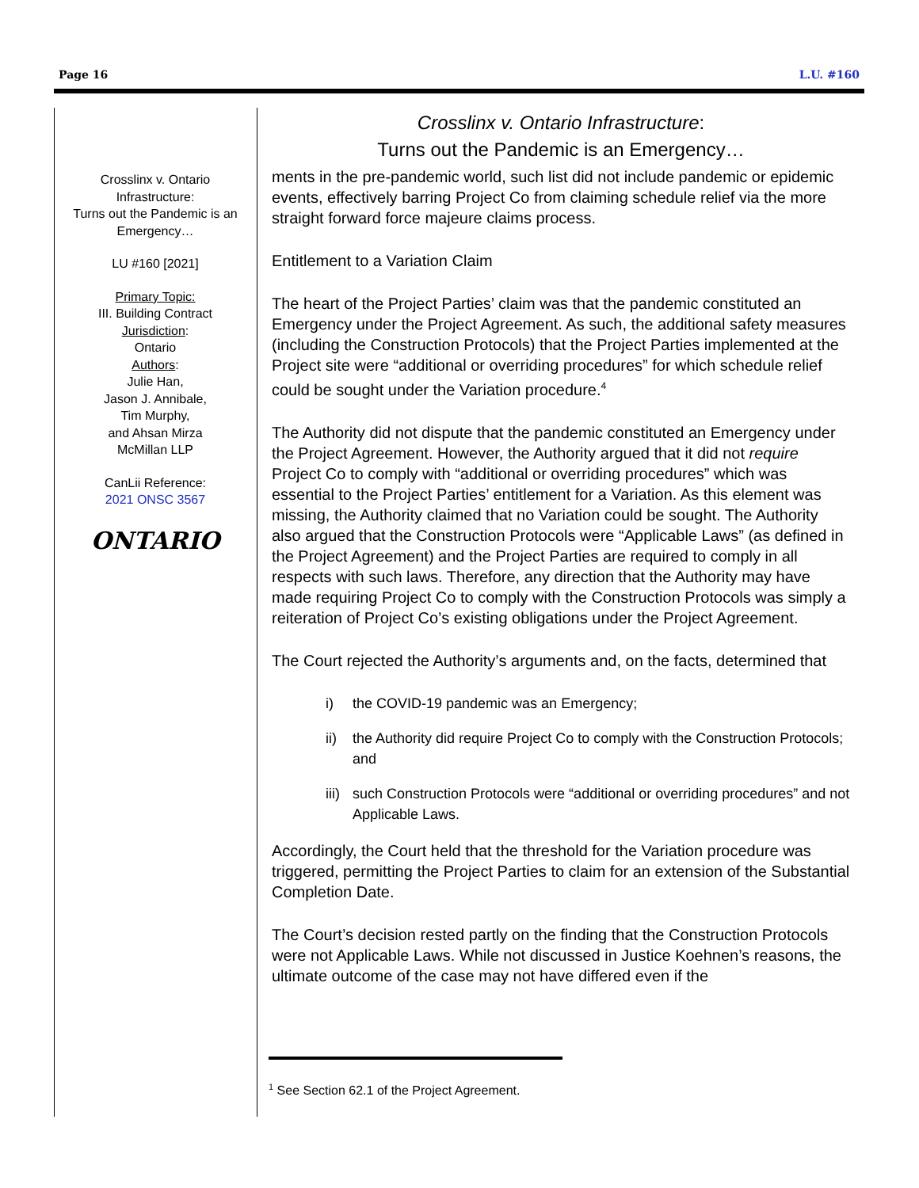Page 16 L.U. #160
Crosslinx v. Ontario Infrastructure:
Turns out the Pandemic is an Emergency…
LU #160 [2021]
Primary Topic:
III. Building Contract
Jurisdiction:
Ontario
Authors:
Julie Han,
Jason J. Annibale,
Tim Murphy,
and Ahsan Mirza
McMillan LLP
CanLii Reference:
2021 ONSC 3567
ONTARIO
Crosslinx v. Ontario Infrastructure:
Turns out the Pandemic is an Emergency…
ments in the pre-pandemic world, such list did not include pandemic or epidemic events, effectively barring Project Co from claiming schedule relief via the more straight forward force majeure claims process.
Entitlement to a Variation Claim
The heart of the Project Parties’ claim was that the pandemic constituted an Emergency under the Project Agreement. As such, the additional safety measures (including the Construction Protocols) that the Project Parties implemented at the Project site were “additional or overriding procedures” for which schedule relief could be sought under the Variation procedure.<sup>4</sup>
The Authority did not dispute that the pandemic constituted an Emergency under the Project Agreement. However, the Authority argued that it did not require Project Co to comply with “additional or overriding procedures” which was essential to the Project Parties’ entitlement for a Variation. As this element was missing, the Authority claimed that no Variation could be sought. The Authority also argued that the Construction Protocols were “Applicable Laws” (as defined in the Project Agreement) and the Project Parties are required to comply in all respects with such laws. Therefore, any direction that the Authority may have made requiring Project Co to comply with the Construction Protocols was simply a reiteration of Project Co’s existing obligations under the Project Agreement.
The Court rejected the Authority’s arguments and, on the facts, determined that
i) the COVID-19 pandemic was an Emergency;
ii) the Authority did require Project Co to comply with the Construction Protocols; and
iii)
such Construction Protocols were “additional or overriding procedures” and not Applicable Laws.
Accordingly, the Court held that the threshold for the Variation procedure was triggered, permitting the Project Parties to claim for an extension of the Substantial Completion Date.
The Court’s decision rested partly on the finding that the Construction Protocols were not Applicable Laws. While not discussed in Justice Koehnen’s reasons, the ultimate outcome of the case may not have differed even if the
<sup>1</sup> See Section 62.1 of the Project Agreement.